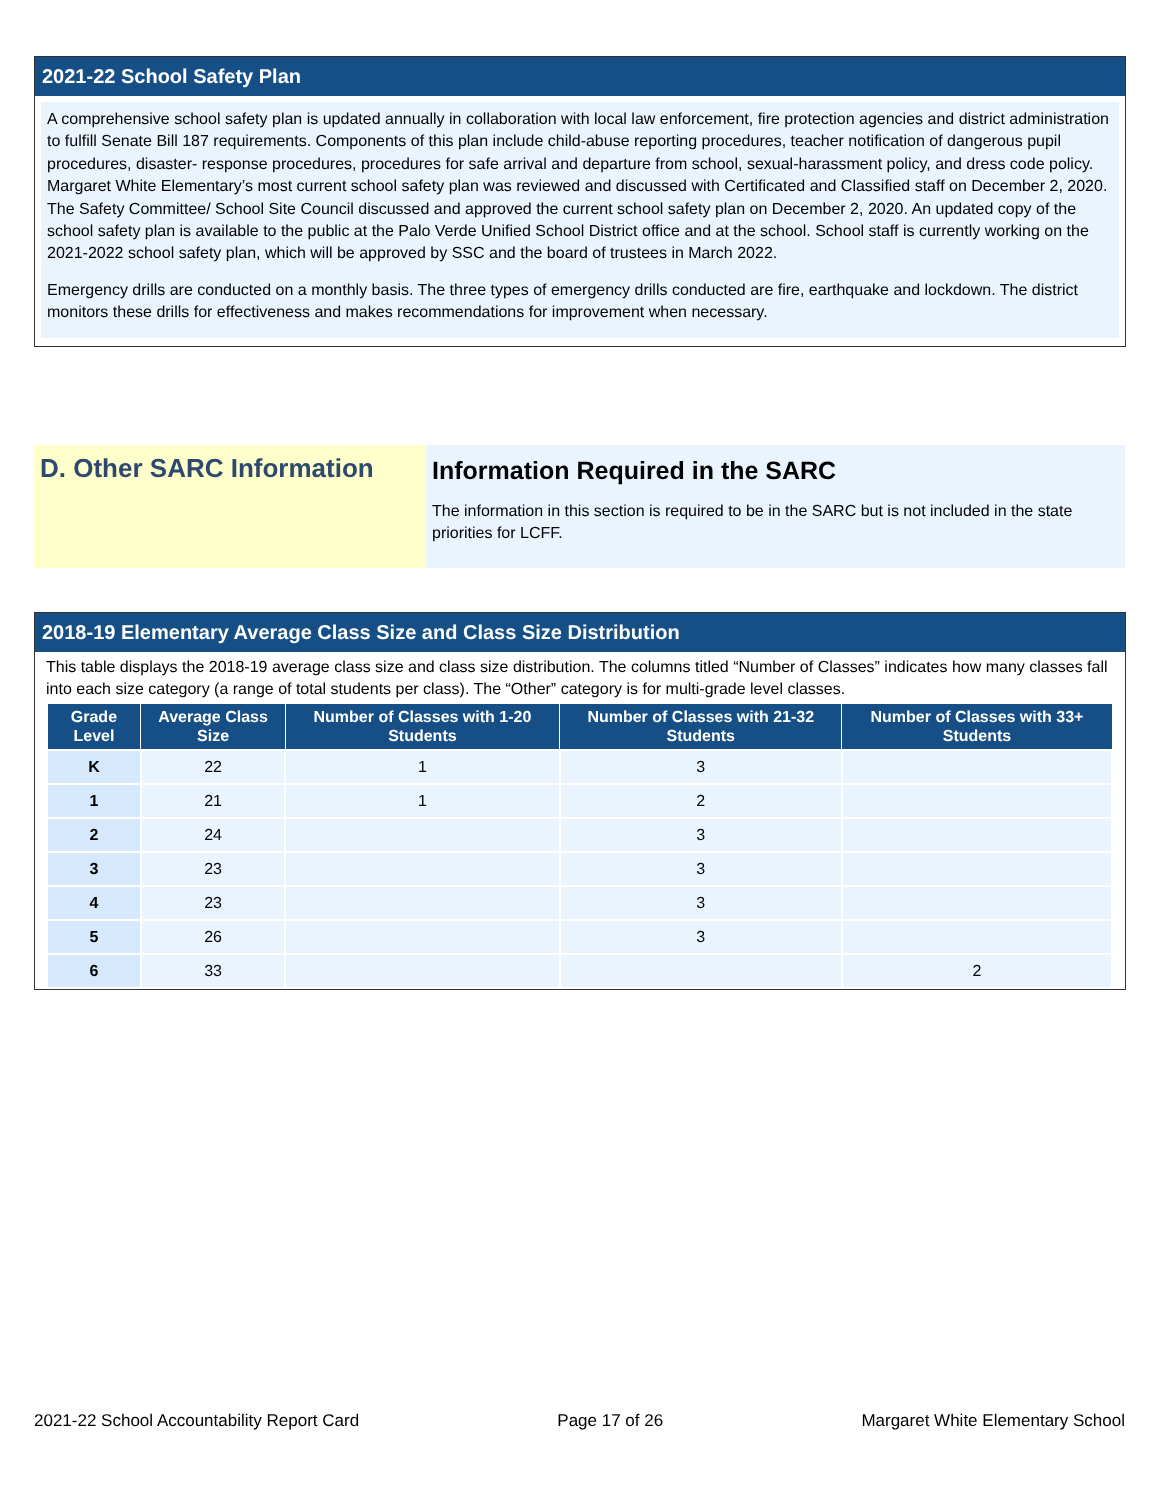2021-22 School Safety Plan
A comprehensive school safety plan is updated annually in collaboration with local law enforcement, fire protection agencies and district administration to fulfill Senate Bill 187 requirements. Components of this plan include child-abuse reporting procedures, teacher notification of dangerous pupil procedures, disaster- response procedures, procedures for safe arrival and departure from school, sexual-harassment policy, and dress code policy. Margaret White Elementary’s most current school safety plan was reviewed and discussed with Certificated and Classified staff on December 2, 2020. The Safety Committee/ School Site Council discussed and approved the current school safety plan on December 2, 2020. An updated copy of the school safety plan is available to the public at the Palo Verde Unified School District office and at the school. School staff is currently working on the 2021-2022 school safety plan, which will be approved by SSC and the board of trustees in March 2022.
Emergency drills are conducted on a monthly basis. The three types of emergency drills conducted are fire, earthquake and lockdown. The district monitors these drills for effectiveness and makes recommendations for improvement when necessary.
D. Other SARC Information
Information Required in the SARC
The information in this section is required to be in the SARC but is not included in the state priorities for LCFF.
2018-19 Elementary Average Class Size and Class Size Distribution
This table displays the 2018-19 average class size and class size distribution. The columns titled “Number of Classes” indicates how many classes fall into each size category (a range of total students per class). The “Other” category is for multi-grade level classes.
| Grade Level | Average Class Size | Number of Classes with 1-20 Students | Number of Classes with 21-32 Students | Number of Classes with 33+ Students |
| --- | --- | --- | --- | --- |
| K | 22 | 1 | 3 | |
| 1 | 21 | 1 | 2 | |
| 2 | 24 | | 3 | |
| 3 | 23 | | 3 | |
| 4 | 23 | | 3 | |
| 5 | 26 | | 3 | |
| 6 | 33 | | | 2 |
2021-22 School Accountability Report Card Page 17 of 26 Margaret White Elementary School